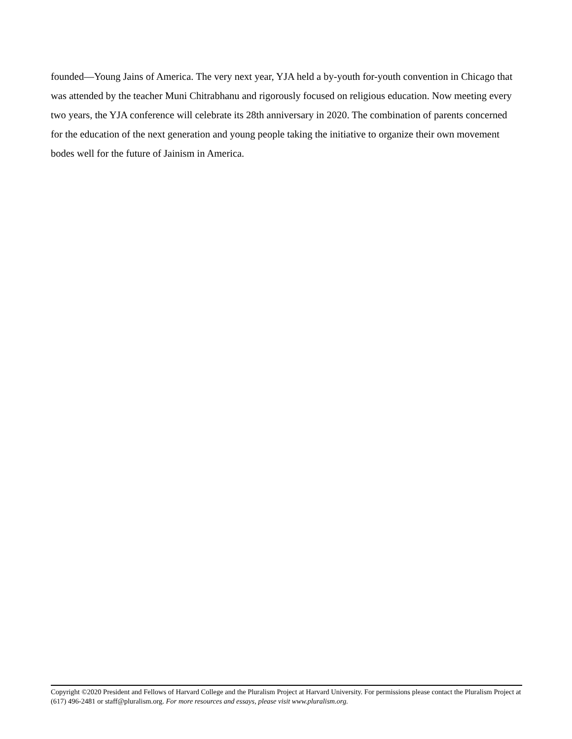founded—Young Jains of America. The very next year, YJA held a by-youth for-youth convention in Chicago that was attended by the teacher Muni Chitrabhanu and rigorously focused on religious education. Now meeting every two years, the YJA conference will celebrate its 28th anniversary in 2020. The combination of parents concerned for the education of the next generation and young people taking the initiative to organize their own movement bodes well for the future of Jainism in America.
Copyright ©2020 President and Fellows of Harvard College and the Pluralism Project at Harvard University. For permissions please contact the Pluralism Project at (617) 496-2481 or staff@pluralism.org. For more resources and essays, please visit www.pluralism.org.